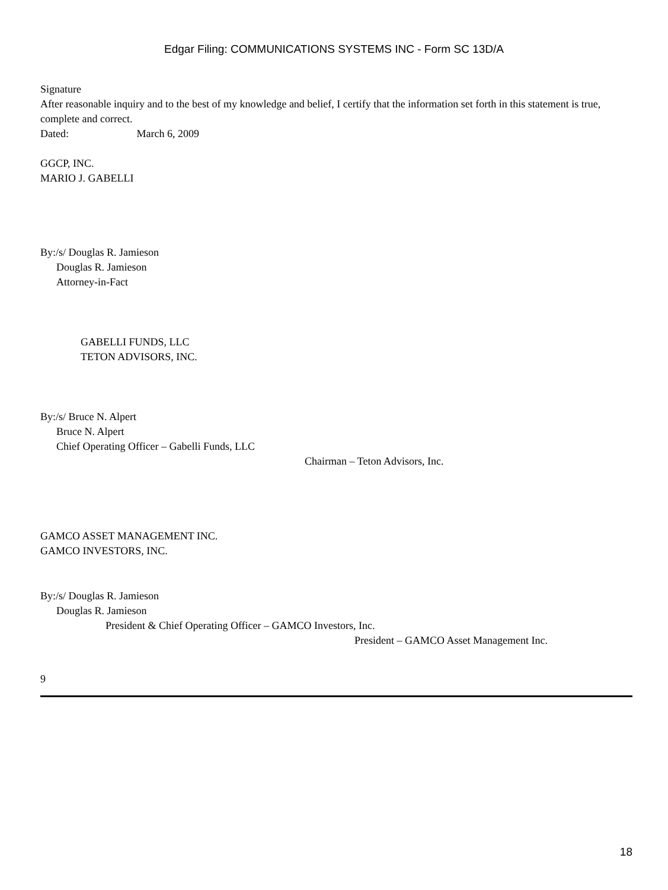Edgar Filing: COMMUNICATIONS SYSTEMS INC - Form SC 13D/A
Signature
After reasonable inquiry and to the best of my knowledge and belief, I certify that the information set forth in this statement is true, complete and correct.
Dated: March 6, 2009
GGCP, INC.
MARIO J. GABELLI
By:/s/ Douglas R. Jamieson
Douglas R. Jamieson
Attorney-in-Fact
GABELLI FUNDS, LLC
TETON ADVISORS, INC.
By:/s/ Bruce N. Alpert
Bruce N. Alpert
Chief Operating Officer – Gabelli Funds, LLC
Chairman – Teton Advisors, Inc.
GAMCO ASSET MANAGEMENT INC.
GAMCO INVESTORS, INC.
By:/s/ Douglas R. Jamieson
Douglas R. Jamieson
President & Chief Operating Officer – GAMCO Investors, Inc.
President – GAMCO Asset Management Inc.
9
18